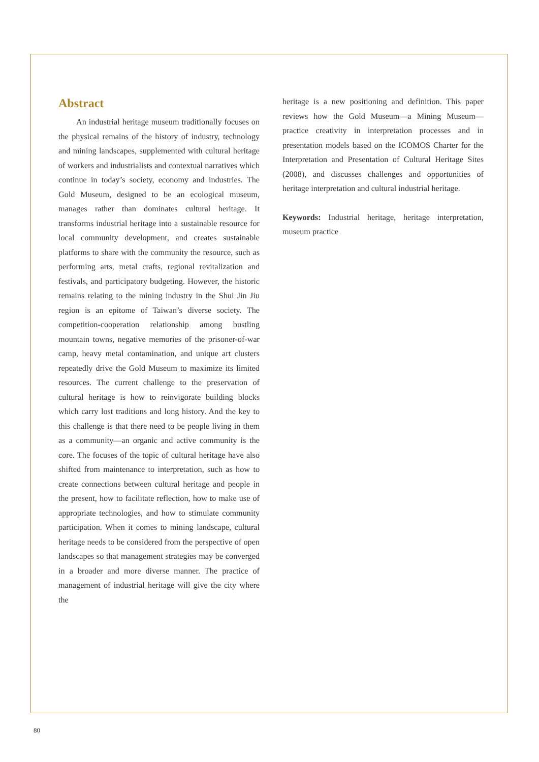Abstract
An industrial heritage museum traditionally focuses on the physical remains of the history of industry, technology and mining landscapes, supplemented with cultural heritage of workers and industrialists and contextual narratives which continue in today’s society, economy and industries. The Gold Museum, designed to be an ecological museum, manages rather than dominates cultural heritage. It transforms industrial heritage into a sustainable resource for local community development, and creates sustainable platforms to share with the community the resource, such as performing arts, metal crafts, regional revitalization and festivals, and participatory budgeting. However, the historic remains relating to the mining industry in the Shui Jin Jiu region is an epitome of Taiwan’s diverse society. The competition-cooperation relationship among bustling mountain towns, negative memories of the prisoner-of-war camp, heavy metal contamination, and unique art clusters repeatedly drive the Gold Museum to maximize its limited resources. The current challenge to the preservation of cultural heritage is how to reinvigorate building blocks which carry lost traditions and long history. And the key to this challenge is that there need to be people living in them as a community—an organic and active community is the core. The focuses of the topic of cultural heritage have also shifted from maintenance to interpretation, such as how to create connections between cultural heritage and people in the present, how to facilitate reflection, how to make use of appropriate technologies, and how to stimulate community participation. When it comes to mining landscape, cultural heritage needs to be considered from the perspective of open landscapes so that management strategies may be converged in a broader and more diverse manner. The practice of management of industrial heritage will give the city where the
heritage is a new positioning and definition. This paper reviews how the Gold Museum—a Mining Museum—practice creativity in interpretation processes and in presentation models based on the ICOMOS Charter for the Interpretation and Presentation of Cultural Heritage Sites (2008), and discusses challenges and opportunities of heritage interpretation and cultural industrial heritage.
Keywords: Industrial heritage, heritage interpretation, museum practice
80